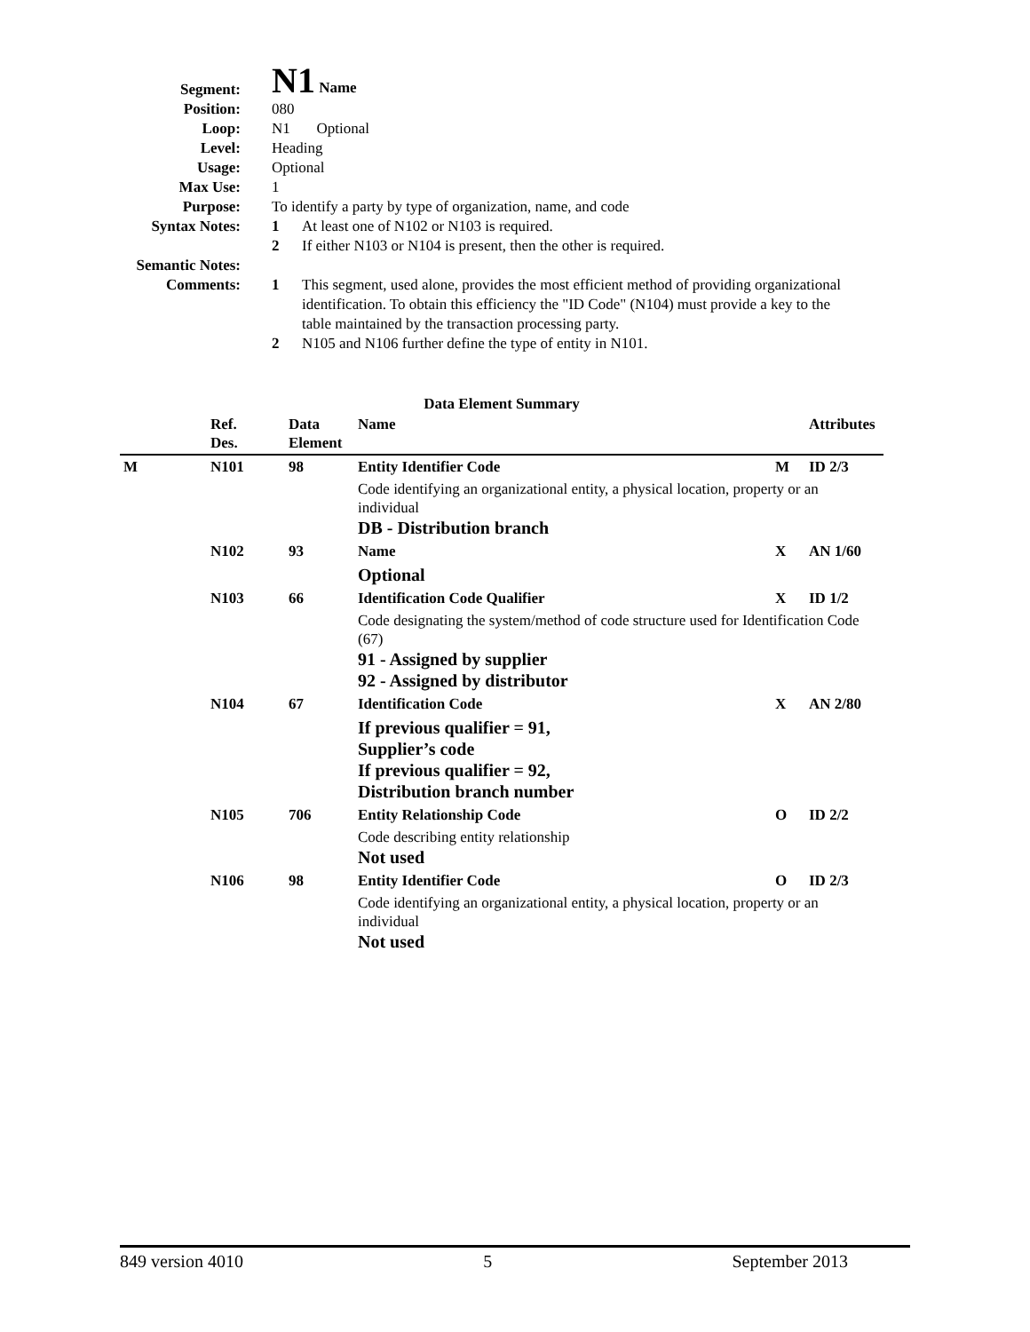Segment:
N1 Name
Position: 080
Loop: N1 Optional
Level: Heading
Usage: Optional
Max Use: 1
Purpose: To identify a party by type of organization, name, and code
Syntax Notes: 1 At least one of N102 or N103 is required.
2 If either N103 or N104 is present, then the other is required.
Semantic Notes:
Comments: 1 This segment, used alone, provides the most efficient method of providing organizational identification. To obtain this efficiency the "ID Code" (N104) must provide a key to the table maintained by the transaction processing party.
2 N105 and N106 further define the type of entity in N101.
Data Element Summary
| | Ref. Des. | Data Element | Name | | Attributes |
| --- | --- | --- | --- | --- | --- |
| M | N101 | 98 | Entity Identifier Code | M | ID 2/3 |
| | | | Code identifying an organizational entity, a physical location, property or an individual DB - Distribution branch | | |
| | N102 | 93 | Name | X | AN 1/60 |
| | | | Optional | | |
| | N103 | 66 | Identification Code Qualifier | X | ID 1/2 |
| | | | Code designating the system/method of code structure used for Identification Code (67) 91 - Assigned by supplier 92 - Assigned by distributor | | |
| | N104 | 67 | Identification Code | X | AN 2/80 |
| | | | If previous qualifier = 91, Supplier’s code If previous qualifier = 92, Distribution branch number | | |
| | N105 | 706 | Entity Relationship Code | O | ID 2/2 |
| | | | Code describing entity relationship Not used | | |
| | N106 | 98 | Entity Identifier Code | O | ID 2/3 |
| | | | Code identifying an organizational entity, a physical location, property or an individual Not used | | |
849 version 4010 5 September 2013